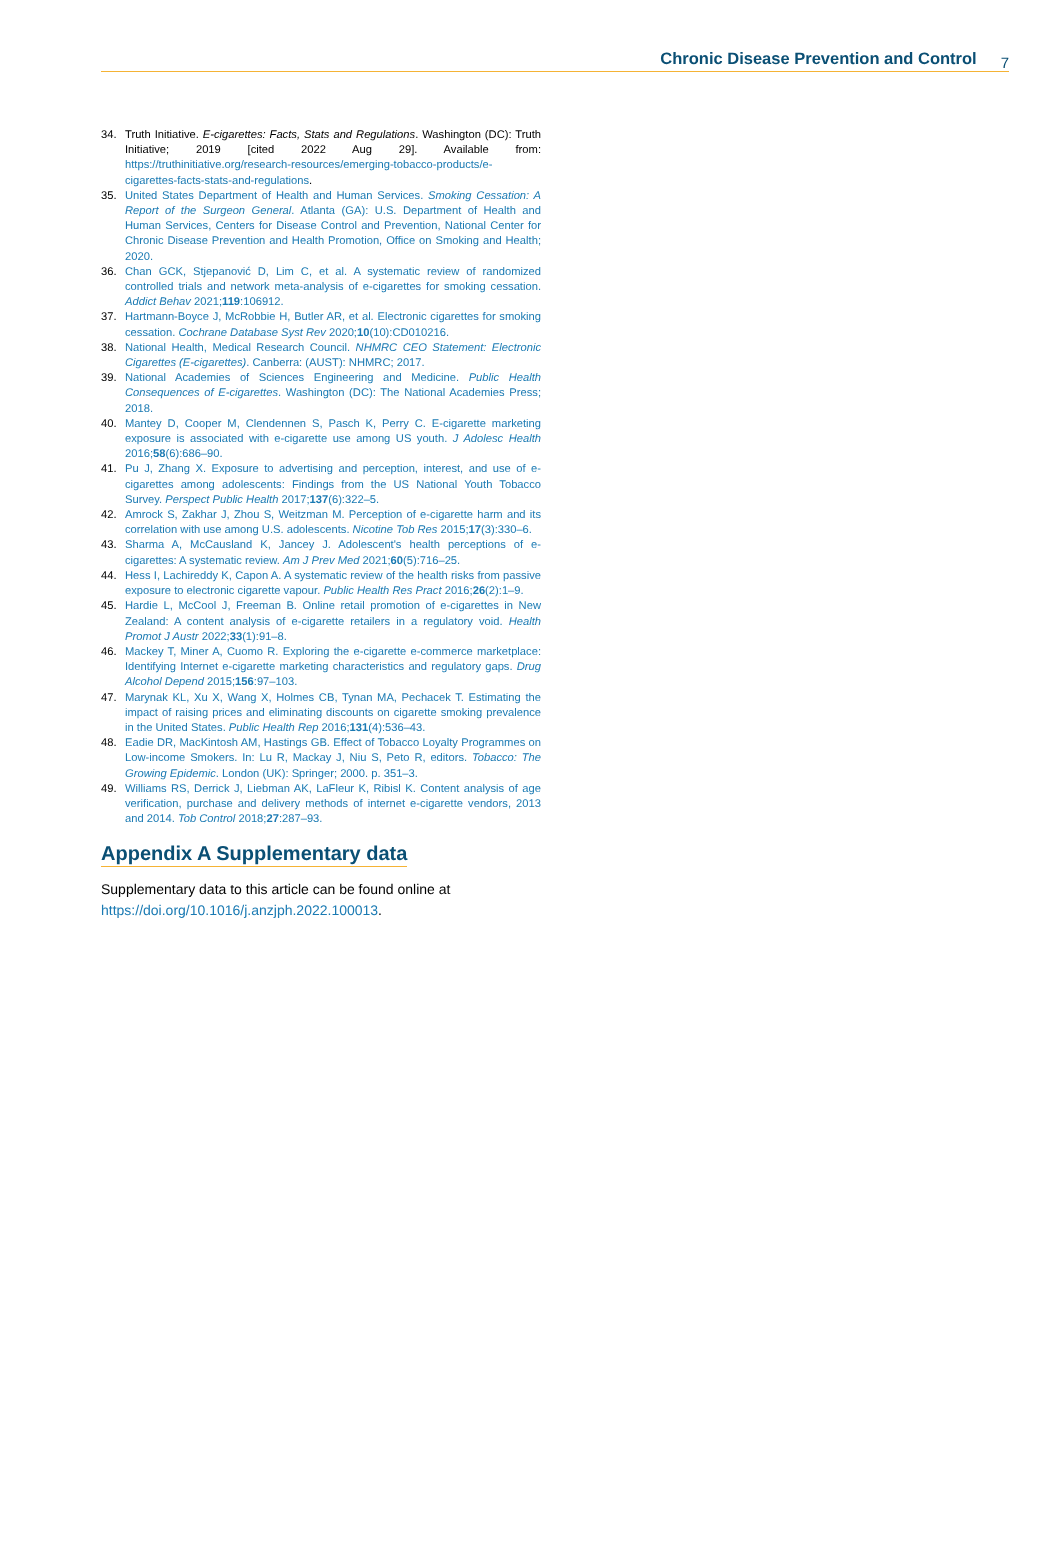Chronic Disease Prevention and Control 7
34. Truth Initiative. E-cigarettes: Facts, Stats and Regulations. Washington (DC): Truth Initiative; 2019 [cited 2022 Aug 29]. Available from: https://truthinitiative.org/research-resources/emerging-tobacco-products/e-cigarettes-facts-stats-and-regulations.
35. United States Department of Health and Human Services. Smoking Cessation: A Report of the Surgeon General. Atlanta (GA): U.S. Department of Health and Human Services, Centers for Disease Control and Prevention, National Center for Chronic Disease Prevention and Health Promotion, Office on Smoking and Health; 2020.
36. Chan GCK, Stjepanović D, Lim C, et al. A systematic review of randomized controlled trials and network meta-analysis of e-cigarettes for smoking cessation. Addict Behav 2021;119:106912.
37. Hartmann-Boyce J, McRobbie H, Butler AR, et al. Electronic cigarettes for smoking cessation. Cochrane Database Syst Rev 2020;10(10):CD010216.
38. National Health, Medical Research Council. NHMRC CEO Statement: Electronic Cigarettes (E-cigarettes). Canberra: (AUST): NHMRC; 2017.
39. National Academies of Sciences Engineering and Medicine. Public Health Consequences of E-cigarettes. Washington (DC): The National Academies Press; 2018.
40. Mantey D, Cooper M, Clendennen S, Pasch K, Perry C. E-cigarette marketing exposure is associated with e-cigarette use among US youth. J Adolesc Health 2016;58(6):686–90.
41. Pu J, Zhang X. Exposure to advertising and perception, interest, and use of e-cigarettes among adolescents: Findings from the US National Youth Tobacco Survey. Perspect Public Health 2017;137(6):322–5.
42. Amrock S, Zakhar J, Zhou S, Weitzman M. Perception of e-cigarette harm and its correlation with use among U.S. adolescents. Nicotine Tob Res 2015;17(3):330–6.
43. Sharma A, McCausland K, Jancey J. Adolescent's health perceptions of e-cigarettes: A systematic review. Am J Prev Med 2021;60(5):716–25.
44. Hess I, Lachireddy K, Capon A. A systematic review of the health risks from passive exposure to electronic cigarette vapour. Public Health Res Pract 2016;26(2):1–9.
45. Hardie L, McCool J, Freeman B. Online retail promotion of e-cigarettes in New Zealand: A content analysis of e-cigarette retailers in a regulatory void. Health Promot J Austr 2022;33(1):91–8.
46. Mackey T, Miner A, Cuomo R. Exploring the e-cigarette e-commerce marketplace: Identifying Internet e-cigarette marketing characteristics and regulatory gaps. Drug Alcohol Depend 2015;156:97–103.
47. Marynak KL, Xu X, Wang X, Holmes CB, Tynan MA, Pechacek T. Estimating the impact of raising prices and eliminating discounts on cigarette smoking prevalence in the United States. Public Health Rep 2016;131(4):536–43.
48. Eadie DR, MacKintosh AM, Hastings GB. Effect of Tobacco Loyalty Programmes on Low-income Smokers. In: Lu R, Mackay J, Niu S, Peto R, editors. Tobacco: The Growing Epidemic. London (UK): Springer; 2000. p. 351–3.
49. Williams RS, Derrick J, Liebman AK, LaFleur K, Ribisl K. Content analysis of age verification, purchase and delivery methods of internet e-cigarette vendors, 2013 and 2014. Tob Control 2018;27:287–93.
Appendix A Supplementary data
Supplementary data to this article can be found online at https://doi.org/10.1016/j.anzjph.2022.100013.